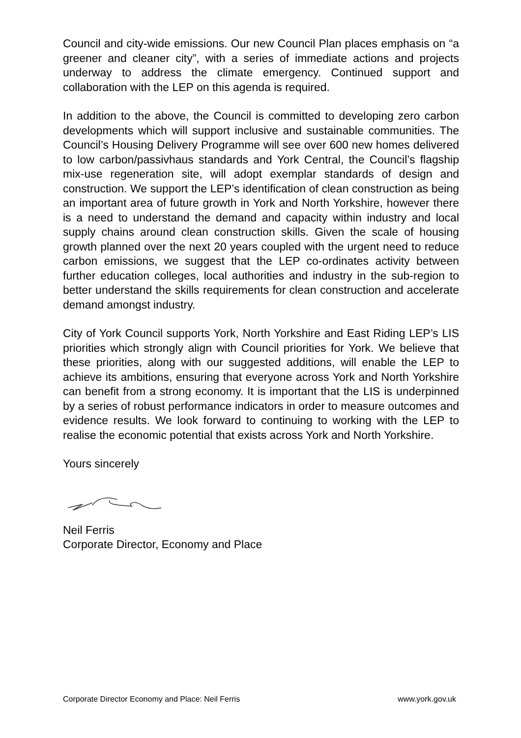Council and city-wide emissions. Our new Council Plan places emphasis on “a greener and cleaner city”, with a series of immediate actions and projects underway to address the climate emergency. Continued support and collaboration with the LEP on this agenda is required.
In addition to the above, the Council is committed to developing zero carbon developments which will support inclusive and sustainable communities. The Council’s Housing Delivery Programme will see over 600 new homes delivered to low carbon/passivhaus standards and York Central, the Council’s flagship mix-use regeneration site, will adopt exemplar standards of design and construction. We support the LEP’s identification of clean construction as being an important area of future growth in York and North Yorkshire, however there is a need to understand the demand and capacity within industry and local supply chains around clean construction skills. Given the scale of housing growth planned over the next 20 years coupled with the urgent need to reduce carbon emissions, we suggest that the LEP co-ordinates activity between further education colleges, local authorities and industry in the sub-region to better understand the skills requirements for clean construction and accelerate demand amongst industry.
City of York Council supports York, North Yorkshire and East Riding LEP’s LIS priorities which strongly align with Council priorities for York. We believe that these priorities, along with our suggested additions, will enable the LEP to achieve its ambitions, ensuring that everyone across York and North Yorkshire can benefit from a strong economy. It is important that the LIS is underpinned by a series of robust performance indicators in order to measure outcomes and evidence results. We look forward to continuing to working with the LEP to realise the economic potential that exists across York and North Yorkshire.
Yours sincerely
Neil Ferris
Corporate Director, Economy and Place
Corporate Director Economy and Place: Neil Ferris www.york.gov.uk